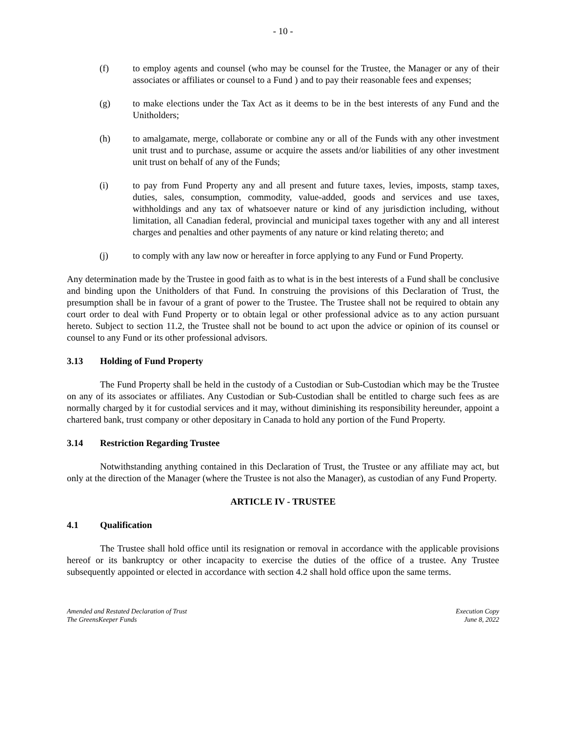- 10 -
(f) to employ agents and counsel (who may be counsel for the Trustee, the Manager or any of their associates or affiliates or counsel to a Fund ) and to pay their reasonable fees and expenses;
(g) to make elections under the Tax Act as it deems to be in the best interests of any Fund and the Unitholders;
(h) to amalgamate, merge, collaborate or combine any or all of the Funds with any other investment unit trust and to purchase, assume or acquire the assets and/or liabilities of any other investment unit trust on behalf of any of the Funds;
(i) to pay from Fund Property any and all present and future taxes, levies, imposts, stamp taxes, duties, sales, consumption, commodity, value-added, goods and services and use taxes, withholdings and any tax of whatsoever nature or kind of any jurisdiction including, without limitation, all Canadian federal, provincial and municipal taxes together with any and all interest charges and penalties and other payments of any nature or kind relating thereto; and
(j) to comply with any law now or hereafter in force applying to any Fund or Fund Property.
Any determination made by the Trustee in good faith as to what is in the best interests of a Fund shall be conclusive and binding upon the Unitholders of that Fund. In construing the provisions of this Declaration of Trust, the presumption shall be in favour of a grant of power to the Trustee. The Trustee shall not be required to obtain any court order to deal with Fund Property or to obtain legal or other professional advice as to any action pursuant hereto. Subject to section 11.2, the Trustee shall not be bound to act upon the advice or opinion of its counsel or counsel to any Fund or its other professional advisors.
3.13 Holding of Fund Property
The Fund Property shall be held in the custody of a Custodian or Sub-Custodian which may be the Trustee on any of its associates or affiliates. Any Custodian or Sub-Custodian shall be entitled to charge such fees as are normally charged by it for custodial services and it may, without diminishing its responsibility hereunder, appoint a chartered bank, trust company or other depositary in Canada to hold any portion of the Fund Property.
3.14 Restriction Regarding Trustee
Notwithstanding anything contained in this Declaration of Trust, the Trustee or any affiliate may act, but only at the direction of the Manager (where the Trustee is not also the Manager), as custodian of any Fund Property.
ARTICLE IV - TRUSTEE
4.1 Qualification
The Trustee shall hold office until its resignation or removal in accordance with the applicable provisions hereof or its bankruptcy or other incapacity to exercise the duties of the office of a trustee. Any Trustee subsequently appointed or elected in accordance with section 4.2 shall hold office upon the same terms.
Amended and Restated Declaration of Trust
The GreensKeeper Funds
Execution Copy
June 8, 2022